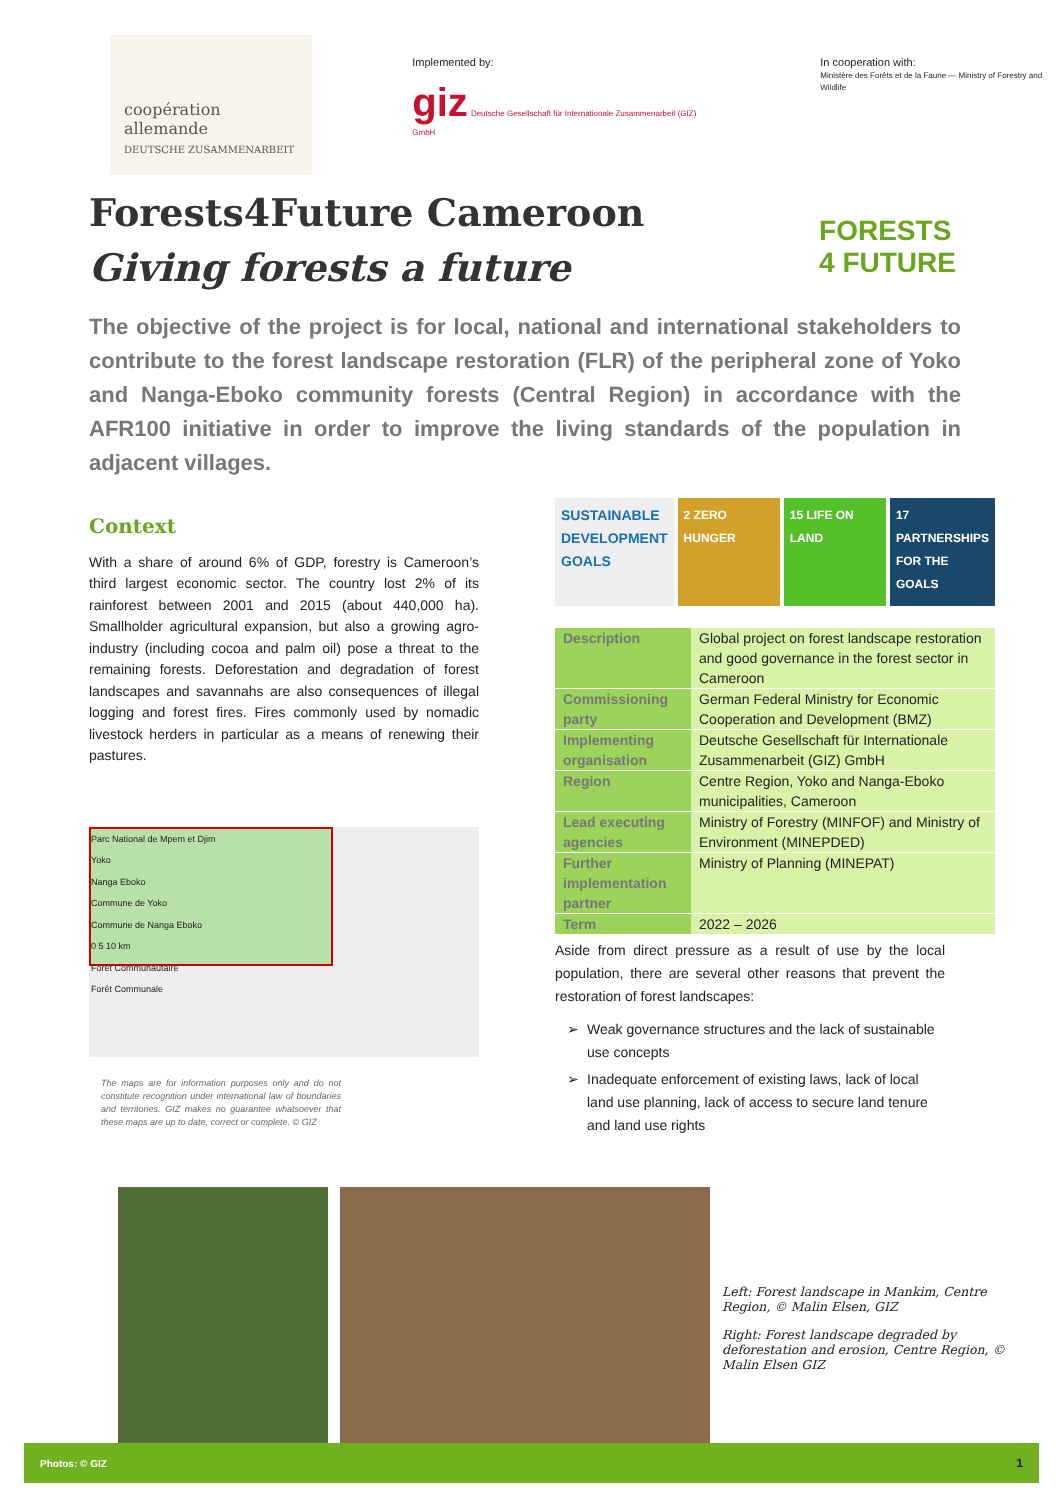coopération
allemande
DEUTSCHE ZUSAMMENARBEIT
Implemented by:
giz Deutsche Gesellschaft für Internationale Zusammenarbeit (GIZ) GmbH
In cooperation with:
Ministère des Forêts et de la Faune — Ministry of Forestry and Wildlife
Forests4Future Cameroon
Giving forests a future
FORESTS
4 FUTURE
The objective of the project is for local, national and international stakeholders to contribute to the forest landscape restoration (FLR) of the peripheral zone of Yoko and Nanga-Eboko community forests (Central Region) in accordance with the AFR100 initiative in order to improve the living standards of the population in adjacent villages.
Context
With a share of around 6% of GDP, forestry is Cameroon’s third largest economic sector. The country lost 2% of its rainforest between 2001 and 2015 (about 440,000 ha). Smallholder agricultural expansion, but also a growing agro-industry (including cocoa and palm oil) pose a threat to the remaining forests. Deforestation and degradation of forest landscapes and savannahs are also consequences of illegal logging and forest fires. Fires commonly used by nomadic livestock herders in particular as a means of renewing their pastures.
Parc National de Mpem et Djim
Yoko
Nanga Eboko
Commune de Yoko
Commune de Nanga Eboko
0 5 10 km
Forêt Communautaire
Forêt Communale
The maps are for information purposes only and do not constitute recognition under international law of boundaries and territories. GIZ makes no guarantee whatsoever that these maps are up to date, correct or complete. © GIZ
SUSTAINABLE DEVELOPMENT GOALS
2 ZERO HUNGER 15 LIFE ON LAND 17 PARTNERSHIPS FOR THE GOALS
| Description | Global project on forest landscape restoration and good governance in the forest sector in Cameroon |
| Commissioning party | German Federal Ministry for Economic Cooperation and Development (BMZ) |
| Implementing organisation | Deutsche Gesellschaft für Internationale Zusammenarbeit (GIZ) GmbH |
| Region | Centre Region, Yoko and Nanga-Eboko municipalities, Cameroon |
| Lead executing agencies | Ministry of Forestry (MINFOF) and Ministry of Environment (MINEPDED) |
| Further implementation partner | Ministry of Planning (MINEPAT) |
| Term | 2022 – 2026 |
Aside from direct pressure as a result of use by the local population, there are several other reasons that prevent the restoration of forest landscapes:
Weak governance structures and the lack of sustainable use concepts
Inadequate enforcement of existing laws, lack of local land use planning, lack of access to secure land tenure and land use rights
Left: Forest landscape in Mankim, Centre Region, © Malin Elsen, GIZ
Right: Forest landscape degraded by deforestation and erosion, Centre Region, © Malin Elsen GIZ
Photos: © GIZ 1